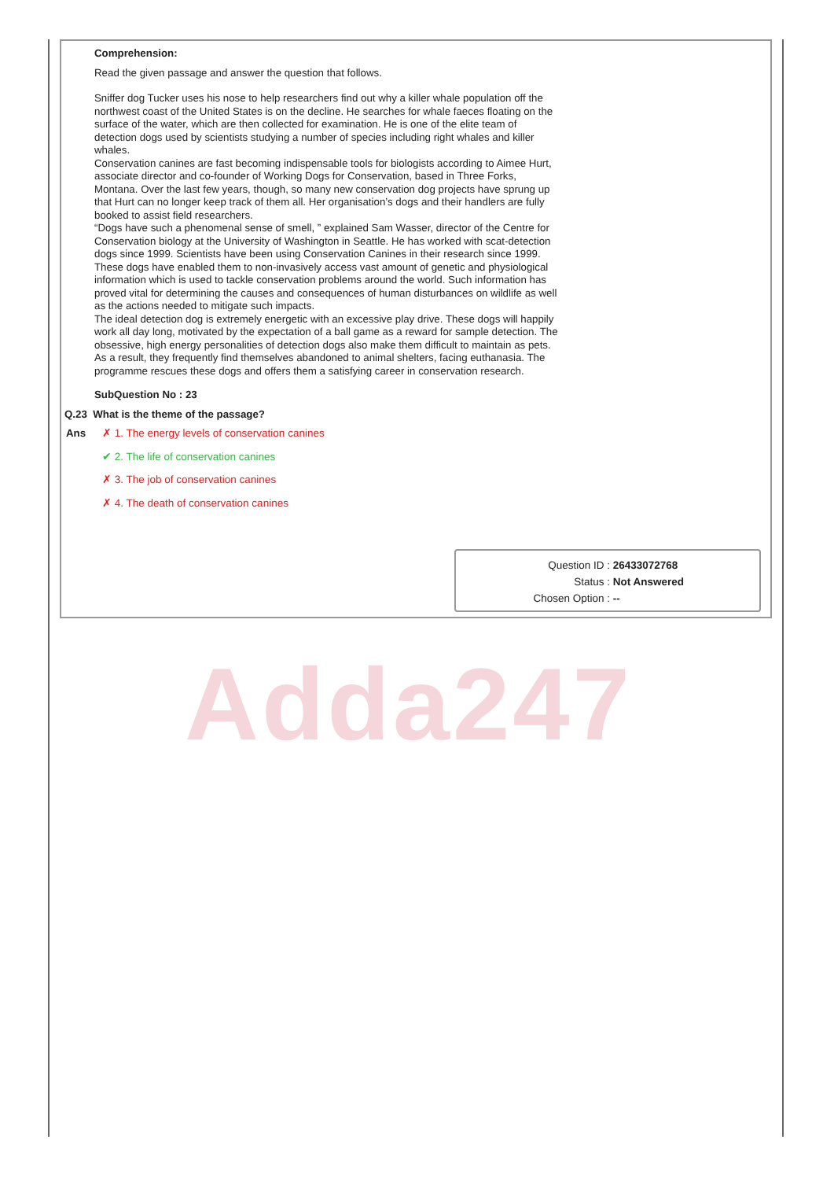Adda247
Comprehension:
Read the given passage and answer the question that follows.
Sniffer dog Tucker uses his nose to help researchers find out why a killer whale population off the northwest coast of the United States is on the decline. He searches for whale faeces floating on the surface of the water, which are then collected for examination. He is one of the elite team of detection dogs used by scientists studying a number of species including right whales and killer whales.
Conservation canines are fast becoming indispensable tools for biologists according to Aimee Hurt, associate director and co-founder of Working Dogs for Conservation, based in Three Forks, Montana. Over the last few years, though, so many new conservation dog projects have sprung up that Hurt can no longer keep track of them all. Her organisation’s dogs and their handlers are fully booked to assist field researchers.
“Dogs have such a phenomenal sense of smell, ” explained Sam Wasser, director of the Centre for Conservation biology at the University of Washington in Seattle. He has worked with scat-detection dogs since 1999. Scientists have been using Conservation Canines in their research since 1999. These dogs have enabled them to non-invasively access vast amount of genetic and physiological information which is used to tackle conservation problems around the world. Such information has proved vital for determining the causes and consequences of human disturbances on wildlife as well as the actions needed to mitigate such impacts.
The ideal detection dog is extremely energetic with an excessive play drive. These dogs will happily work all day long, motivated by the expectation of a ball game as a reward for sample detection. The obsessive, high energy personalities of detection dogs also make them difficult to maintain as pets. As a result, they frequently find themselves abandoned to animal shelters, facing euthanasia. The programme rescues these dogs and offers them a satisfying career in conservation research.
SubQuestion No : 23
Q.23 What is the theme of the passage?
Ans ✗ 1. The energy levels of conservation canines
✔ 2. The life of conservation canines
✗ 3. The job of conservation canines
✗ 4. The death of conservation canines
Question ID : 26433072768
Status : Not Answered
Chosen Option : --